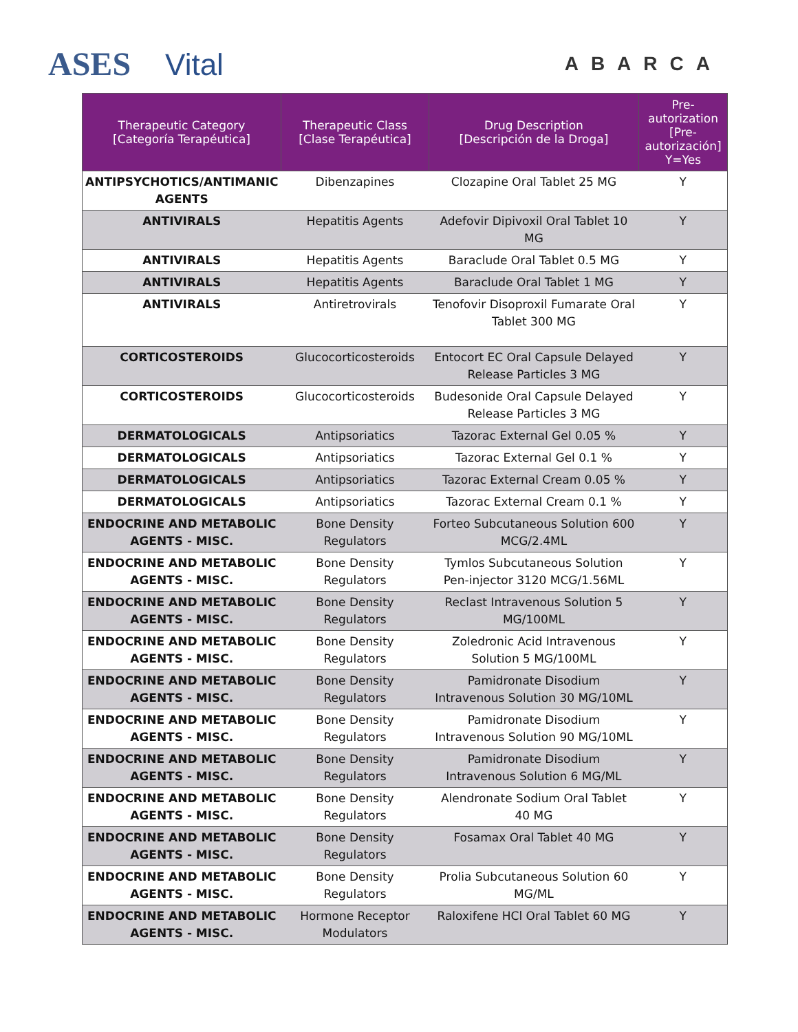ASES Vital
ABARCA
| Therapeutic Category [Categoría Terapéutica] | Therapeutic Class [Clase Terapéutica] | Drug Description [Descripción de la Droga] | Pre-autorization [Pre-autorización] Y=Yes |
| --- | --- | --- | --- |
| ANTIPSYCHOTICS/ANTIMANIC AGENTS | Dibenzapines | Clozapine Oral Tablet 25 MG | Y |
| ANTIVIRALS | Hepatitis Agents | Adefovir Dipivoxil Oral Tablet 10 MG | Y |
| ANTIVIRALS | Hepatitis Agents | Baraclude Oral Tablet 0.5 MG | Y |
| ANTIVIRALS | Hepatitis Agents | Baraclude Oral Tablet 1 MG | Y |
| ANTIVIRALS | Antiretrovirals | Tenofovir Disoproxil Fumarate Oral Tablet 300 MG | Y |
| CORTICOSTEROIDS | Glucocorticosteroids | Entocort EC Oral Capsule Delayed Release Particles 3 MG | Y |
| CORTICOSTEROIDS | Glucocorticosteroids | Budesonide Oral Capsule Delayed Release Particles 3 MG | Y |
| DERMATOLOGICALS | Antipsoriatics | Tazorac External Gel 0.05 % | Y |
| DERMATOLOGICALS | Antipsoriatics | Tazorac External Gel 0.1 % | Y |
| DERMATOLOGICALS | Antipsoriatics | Tazorac External Cream 0.05 % | Y |
| DERMATOLOGICALS | Antipsoriatics | Tazorac External Cream 0.1 % | Y |
| ENDOCRINE AND METABOLIC AGENTS - MISC. | Bone Density Regulators | Forteo Subcutaneous Solution 600 MCG/2.4ML | Y |
| ENDOCRINE AND METABOLIC AGENTS - MISC. | Bone Density Regulators | Tymlos Subcutaneous Solution Pen-injector 3120 MCG/1.56ML | Y |
| ENDOCRINE AND METABOLIC AGENTS - MISC. | Bone Density Regulators | Reclast Intravenous Solution 5 MG/100ML | Y |
| ENDOCRINE AND METABOLIC AGENTS - MISC. | Bone Density Regulators | Zoledronic Acid Intravenous Solution 5 MG/100ML | Y |
| ENDOCRINE AND METABOLIC AGENTS - MISC. | Bone Density Regulators | Pamidronate Disodium Intravenous Solution 30 MG/10ML | Y |
| ENDOCRINE AND METABOLIC AGENTS - MISC. | Bone Density Regulators | Pamidronate Disodium Intravenous Solution 90 MG/10ML | Y |
| ENDOCRINE AND METABOLIC AGENTS - MISC. | Bone Density Regulators | Pamidronate Disodium Intravenous Solution 6 MG/ML | Y |
| ENDOCRINE AND METABOLIC AGENTS - MISC. | Bone Density Regulators | Alendronate Sodium Oral Tablet 40 MG | Y |
| ENDOCRINE AND METABOLIC AGENTS - MISC. | Bone Density Regulators | Fosamax Oral Tablet 40 MG | Y |
| ENDOCRINE AND METABOLIC AGENTS - MISC. | Bone Density Regulators | Prolia Subcutaneous Solution 60 MG/ML | Y |
| ENDOCRINE AND METABOLIC AGENTS - MISC. | Hormone Receptor Modulators | Raloxifene HCl Oral Tablet 60 MG | Y |